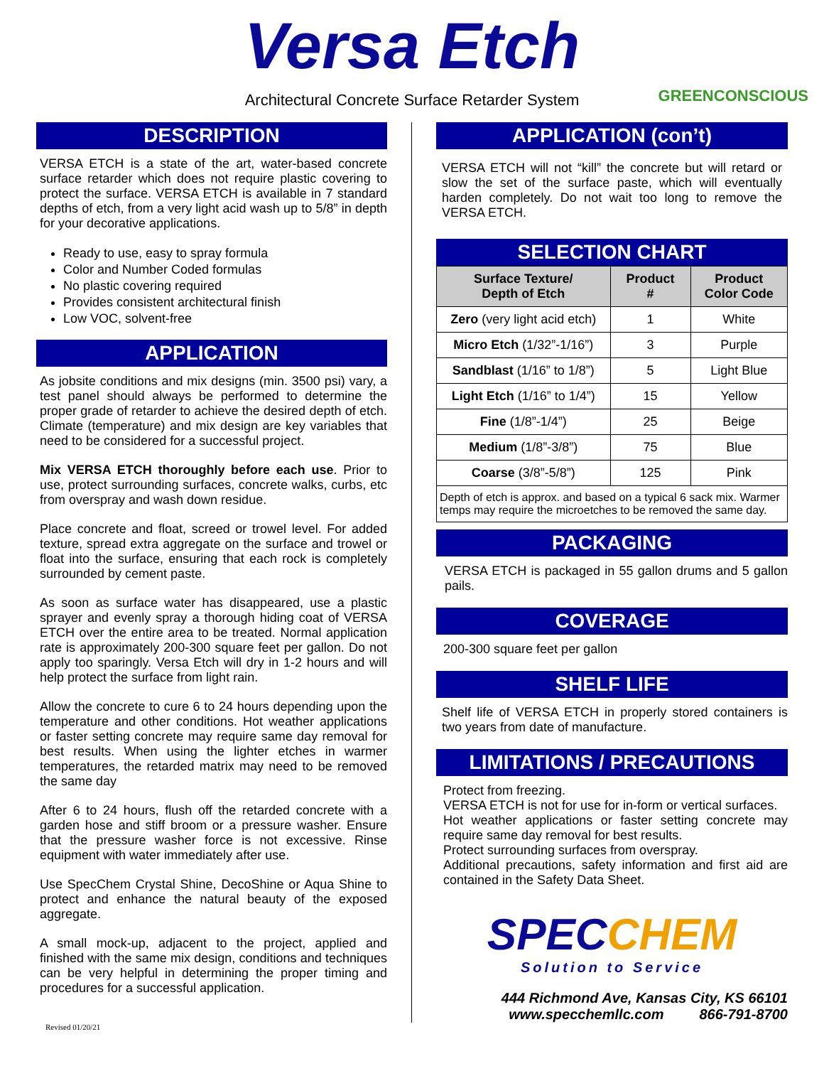Versa Etch
Architectural Concrete Surface Retarder System GREENCONSCIOUS
DESCRIPTION
VERSA ETCH is a state of the art, water-based concrete surface retarder which does not require plastic covering to protect the surface. VERSA ETCH is available in 7 standard depths of etch, from a very light acid wash up to 5/8” in depth for your decorative applications.
Ready to use, easy to spray formula
Color and Number Coded formulas
No plastic covering required
Provides consistent architectural finish
Low VOC, solvent-free
APPLICATION
As jobsite conditions and mix designs (min. 3500 psi) vary, a test panel should always be performed to determine the proper grade of retarder to achieve the desired depth of etch. Climate (temperature) and mix design are key variables that need to be considered for a successful project.
Mix VERSA ETCH thoroughly before each use. Prior to use, protect surrounding surfaces, concrete walks, curbs, etc from overspray and wash down residue.
Place concrete and float, screed or trowel level. For added texture, spread extra aggregate on the surface and trowel or float into the surface, ensuring that each rock is completely surrounded by cement paste.
As soon as surface water has disappeared, use a plastic sprayer and evenly spray a thorough hiding coat of VERSA ETCH over the entire area to be treated. Normal application rate is approximately 200-300 square feet per gallon. Do not apply too sparingly. Versa Etch will dry in 1-2 hours and will help protect the surface from light rain.
Allow the concrete to cure 6 to 24 hours depending upon the temperature and other conditions. Hot weather applications or faster setting concrete may require same day removal for best results. When using the lighter etches in warmer temperatures, the retarded matrix may need to be removed the same day
After 6 to 24 hours, flush off the retarded concrete with a garden hose and stiff broom or a pressure washer. Ensure that the pressure washer force is not excessive. Rinse equipment with water immediately after use.
Use SpecChem Crystal Shine, DecoShine or Aqua Shine to protect and enhance the natural beauty of the exposed aggregate.
A small mock-up, adjacent to the project, applied and finished with the same mix design, conditions and techniques can be very helpful in determining the proper timing and procedures for a successful application.
APPLICATION (con’t)
VERSA ETCH will not “kill” the concrete but will retard or slow the set of the surface paste, which will eventually harden completely. Do not wait too long to remove the VERSA ETCH.
SELECTION CHART
| Surface Texture/ Depth of Etch | Product # | Product Color Code |
| --- | --- | --- |
| Zero (very light acid etch) | 1 | White |
| Micro Etch (1/32”-1/16”) | 3 | Purple |
| Sandblast (1/16” to 1/8”) | 5 | Light Blue |
| Light Etch (1/16” to 1/4”) | 15 | Yellow |
| Fine (1/8”-1/4”) | 25 | Beige |
| Medium (1/8”-3/8”) | 75 | Blue |
| Coarse (3/8”-5/8”) | 125 | Pink |
| Depth of etch is approx. and based on a typical 6 sack mix. Warmer temps may require the microetches to be removed the same day. | | |
PACKAGING
VERSA ETCH is packaged in 55 gallon drums and 5 gallon pails.
COVERAGE
200-300 square feet per gallon
SHELF LIFE
Shelf life of VERSA ETCH in properly stored containers is two years from date of manufacture.
LIMITATIONS / PRECAUTIONS
Protect from freezing.
VERSA ETCH is not for use for in-form or vertical surfaces.
Hot weather applications or faster setting concrete may require same day removal for best results.
Protect surrounding surfaces from overspray.
Additional precautions, safety information and first aid are contained in the Safety Data Sheet.
SPECCHEM
Solution to Service
444 Richmond Ave, Kansas City, KS 66101
www.specchemllc.com 866-791-8700
Revised 01/20/21